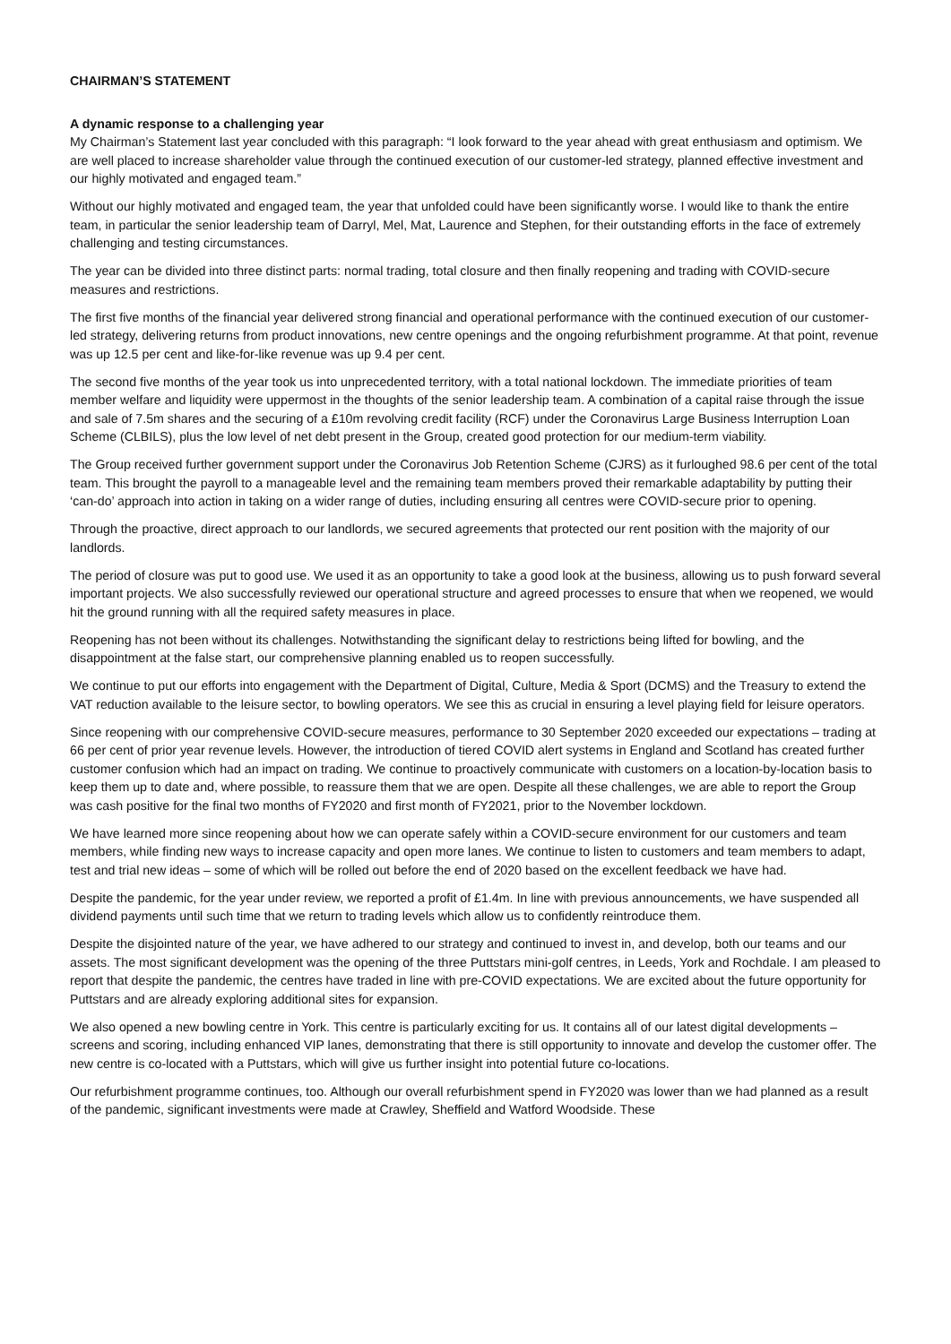CHAIRMAN’S STATEMENT
A dynamic response to a challenging year
My Chairman’s Statement last year concluded with this paragraph: “I look forward to the year ahead with great enthusiasm and optimism. We are well placed to increase shareholder value through the continued execution of our customer-led strategy, planned effective investment and our highly motivated and engaged team.”
Without our highly motivated and engaged team, the year that unfolded could have been significantly worse. I would like to thank the entire team, in particular the senior leadership team of Darryl, Mel, Mat, Laurence and Stephen, for their outstanding efforts in the face of extremely challenging and testing circumstances.
The year can be divided into three distinct parts: normal trading, total closure and then finally reopening and trading with COVID-secure measures and restrictions.
The first five months of the financial year delivered strong financial and operational performance with the continued execution of our customer-led strategy, delivering returns from product innovations, new centre openings and the ongoing refurbishment programme. At that point, revenue was up 12.5 per cent and like-for-like revenue was up 9.4 per cent.
The second five months of the year took us into unprecedented territory, with a total national lockdown. The immediate priorities of team member welfare and liquidity were uppermost in the thoughts of the senior leadership team. A combination of a capital raise through the issue and sale of 7.5m shares and the securing of a £10m revolving credit facility (RCF) under the Coronavirus Large Business Interruption Loan Scheme (CLBILS), plus the low level of net debt present in the Group, created good protection for our medium-term viability.
The Group received further government support under the Coronavirus Job Retention Scheme (CJRS) as it furloughed 98.6 per cent of the total team. This brought the payroll to a manageable level and the remaining team members proved their remarkable adaptability by putting their ‘can-do’ approach into action in taking on a wider range of duties, including ensuring all centres were COVID-secure prior to opening.
Through the proactive, direct approach to our landlords, we secured agreements that protected our rent position with the majority of our landlords.
The period of closure was put to good use. We used it as an opportunity to take a good look at the business, allowing us to push forward several important projects. We also successfully reviewed our operational structure and agreed processes to ensure that when we reopened, we would hit the ground running with all the required safety measures in place.
Reopening has not been without its challenges. Notwithstanding the significant delay to restrictions being lifted for bowling, and the disappointment at the false start, our comprehensive planning enabled us to reopen successfully.
We continue to put our efforts into engagement with the Department of Digital, Culture, Media & Sport (DCMS) and the Treasury to extend the VAT reduction available to the leisure sector, to bowling operators. We see this as crucial in ensuring a level playing field for leisure operators.
Since reopening with our comprehensive COVID-secure measures, performance to 30 September 2020 exceeded our expectations – trading at 66 per cent of prior year revenue levels. However, the introduction of tiered COVID alert systems in England and Scotland has created further customer confusion which had an impact on trading. We continue to proactively communicate with customers on a location-by-location basis to keep them up to date and, where possible, to reassure them that we are open. Despite all these challenges, we are able to report the Group was cash positive for the final two months of FY2020 and first month of FY2021, prior to the November lockdown.
We have learned more since reopening about how we can operate safely within a COVID-secure environment for our customers and team members, while finding new ways to increase capacity and open more lanes. We continue to listen to customers and team members to adapt, test and trial new ideas – some of which will be rolled out before the end of 2020 based on the excellent feedback we have had.
Despite the pandemic, for the year under review, we reported a profit of £1.4m. In line with previous announcements, we have suspended all dividend payments until such time that we return to trading levels which allow us to confidently reintroduce them.
Despite the disjointed nature of the year, we have adhered to our strategy and continued to invest in, and develop, both our teams and our assets. The most significant development was the opening of the three Puttstars mini-golf centres, in Leeds, York and Rochdale. I am pleased to report that despite the pandemic, the centres have traded in line with pre-COVID expectations. We are excited about the future opportunity for Puttstars and are already exploring additional sites for expansion.
We also opened a new bowling centre in York. This centre is particularly exciting for us. It contains all of our latest digital developments – screens and scoring, including enhanced VIP lanes, demonstrating that there is still opportunity to innovate and develop the customer offer. The new centre is co-located with a Puttstars, which will give us further insight into potential future co-locations.
Our refurbishment programme continues, too. Although our overall refurbishment spend in FY2020 was lower than we had planned as a result of the pandemic, significant investments were made at Crawley, Sheffield and Watford Woodside. These